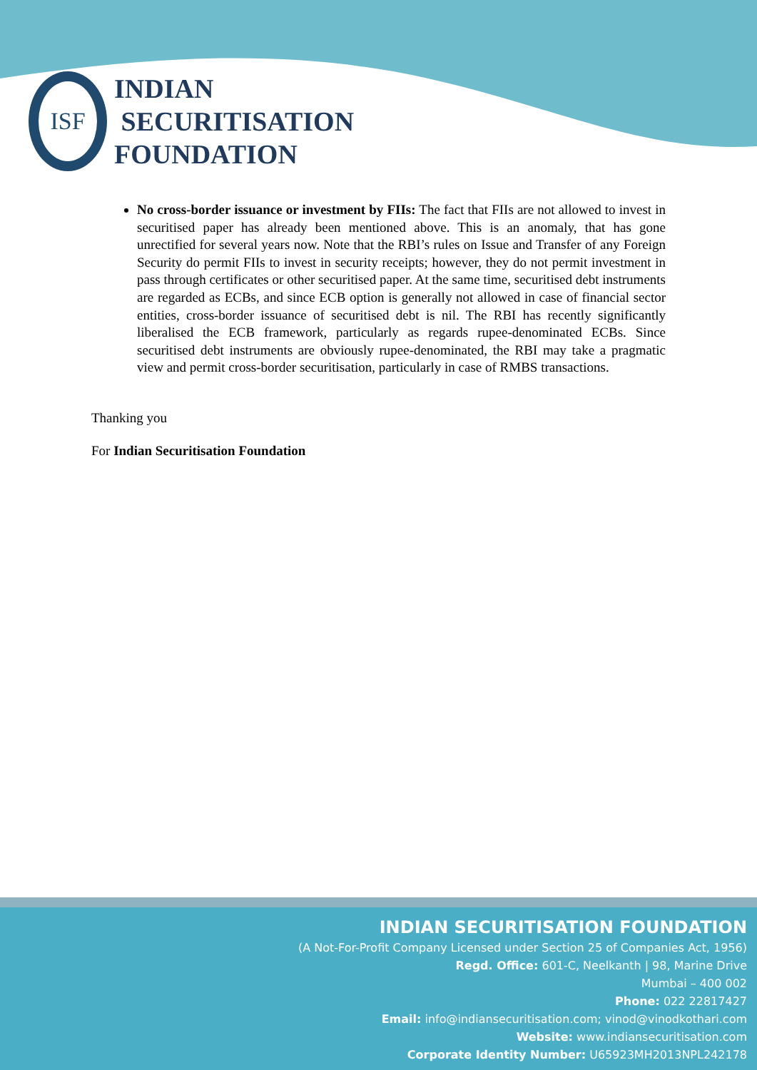ISF
INDIAN
SECURITISATION
FOUNDATION
No cross-border issuance or investment by FIIs: The fact that FIIs are not allowed to invest in securitised paper has already been mentioned above. This is an anomaly, that has gone unrectified for several years now. Note that the RBI’s rules on Issue and Transfer of any Foreign Security do permit FIIs to invest in security receipts; however, they do not permit investment in pass through certificates or other securitised paper. At the same time, securitised debt instruments are regarded as ECBs, and since ECB option is generally not allowed in case of financial sector entities, cross-border issuance of securitised debt is nil. The RBI has recently significantly liberalised the ECB framework, particularly as regards rupee-denominated ECBs. Since securitised debt instruments are obviously rupee-denominated, the RBI may take a pragmatic view and permit cross-border securitisation, particularly in case of RMBS transactions.
Thanking you
For Indian Securitisation Foundation
INDIAN SECURITISATION FOUNDATION
(A Not-For-Profit Company Licensed under Section 25 of Companies Act, 1956)
Regd. Office: 601-C, Neelkanth | 98, Marine Drive
Mumbai – 400 002
Phone: 022 22817427
Email: info@indiansecuritisation.com; vinod@vinodkothari.com
Website: www.indiansecuritisation.com
Corporate Identity Number: U65923MH2013NPL242178